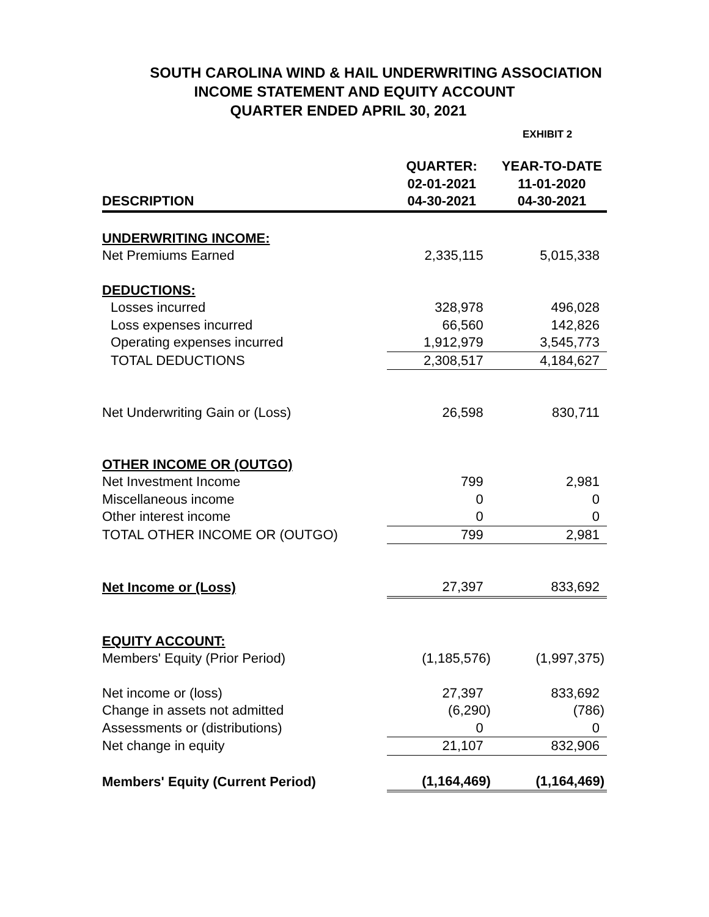SOUTH CAROLINA WIND & HAIL UNDERWRITING ASSOCIATION
INCOME STATEMENT AND EQUITY ACCOUNT
QUARTER ENDED APRIL 30, 2021
EXHIBIT 2
| | QUARTER: | YEAR-TO-DATE |
| --- | --- | --- |
| | 02-01-2021 | 11-01-2020 |
| DESCRIPTION | 04-30-2021 | 04-30-2021 |
| UNDERWRITING INCOME: | | |
| Net Premiums Earned | 2,335,115 | 5,015,338 |
| DEDUCTIONS: | | |
| Losses incurred | 328,978 | 496,028 |
| Loss expenses incurred | 66,560 | 142,826 |
| Operating expenses incurred | 1,912,979 | 3,545,773 |
| TOTAL DEDUCTIONS | 2,308,517 | 4,184,627 |
| Net Underwriting Gain or (Loss) | 26,598 | 830,711 |
| OTHER INCOME OR (OUTGO) | | |
| Net Investment Income | 799 | 2,981 |
| Miscellaneous income | 0 | 0 |
| Other interest income | 0 | 0 |
| TOTAL OTHER INCOME OR (OUTGO) | 799 | 2,981 |
| Net Income or (Loss) | 27,397 | 833,692 |
| EQUITY ACCOUNT: | | |
| Members' Equity (Prior Period) | (1,185,576) | (1,997,375) |
| Net income or (loss) | 27,397 | 833,692 |
| Change in assets not admitted | (6,290) | (786) |
| Assessments or (distributions) | 0 | 0 |
| Net change in equity | 21,107 | 832,906 |
| Members' Equity (Current Period) | (1,164,469) | (1,164,469) |